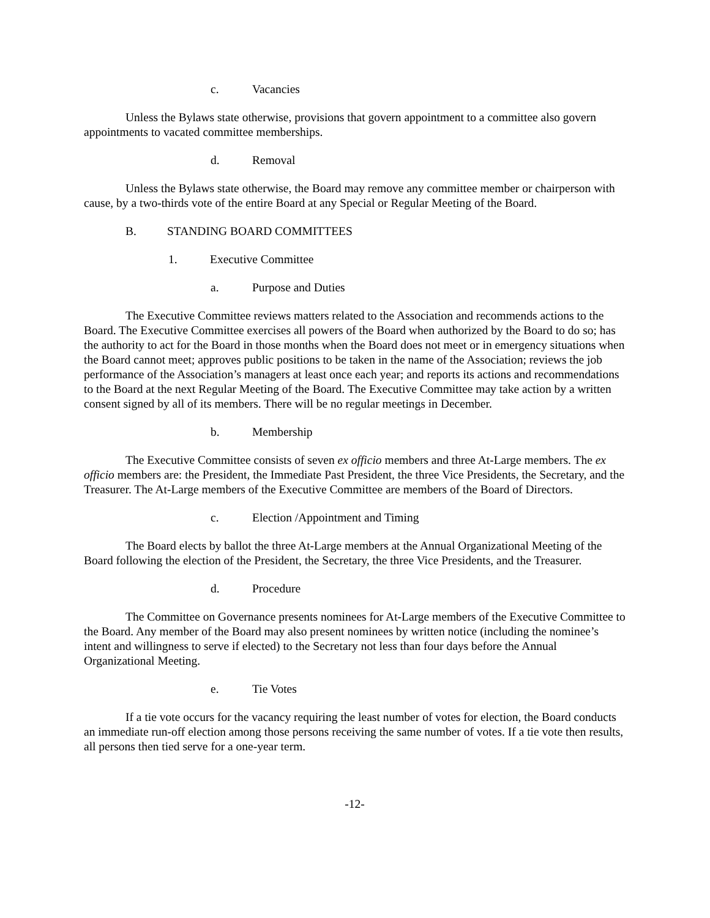c. Vacancies
Unless the Bylaws state otherwise, provisions that govern appointment to a committee also govern appointments to vacated committee memberships.
d. Removal
Unless the Bylaws state otherwise, the Board may remove any committee member or chairperson with cause, by a two-thirds vote of the entire Board at any Special or Regular Meeting of the Board.
B. STANDING BOARD COMMITTEES
1. Executive Committee
a. Purpose and Duties
The Executive Committee reviews matters related to the Association and recommends actions to the Board. The Executive Committee exercises all powers of the Board when authorized by the Board to do so; has the authority to act for the Board in those months when the Board does not meet or in emergency situations when the Board cannot meet; approves public positions to be taken in the name of the Association; reviews the job performance of the Association’s managers at least once each year; and reports its actions and recommendations to the Board at the next Regular Meeting of the Board. The Executive Committee may take action by a written consent signed by all of its members. There will be no regular meetings in December.
b. Membership
The Executive Committee consists of seven ex officio members and three At-Large members. The ex officio members are: the President, the Immediate Past President, the three Vice Presidents, the Secretary, and the Treasurer. The At-Large members of the Executive Committee are members of the Board of Directors.
c. Election /Appointment and Timing
The Board elects by ballot the three At-Large members at the Annual Organizational Meeting of the Board following the election of the President, the Secretary, the three Vice Presidents, and the Treasurer.
d. Procedure
The Committee on Governance presents nominees for At-Large members of the Executive Committee to the Board. Any member of the Board may also present nominees by written notice (including the nominee’s intent and willingness to serve if elected) to the Secretary not less than four days before the Annual Organizational Meeting.
e. Tie Votes
If a tie vote occurs for the vacancy requiring the least number of votes for election, the Board conducts an immediate run-off election among those persons receiving the same number of votes. If a tie vote then results, all persons then tied serve for a one-year term.
-12-